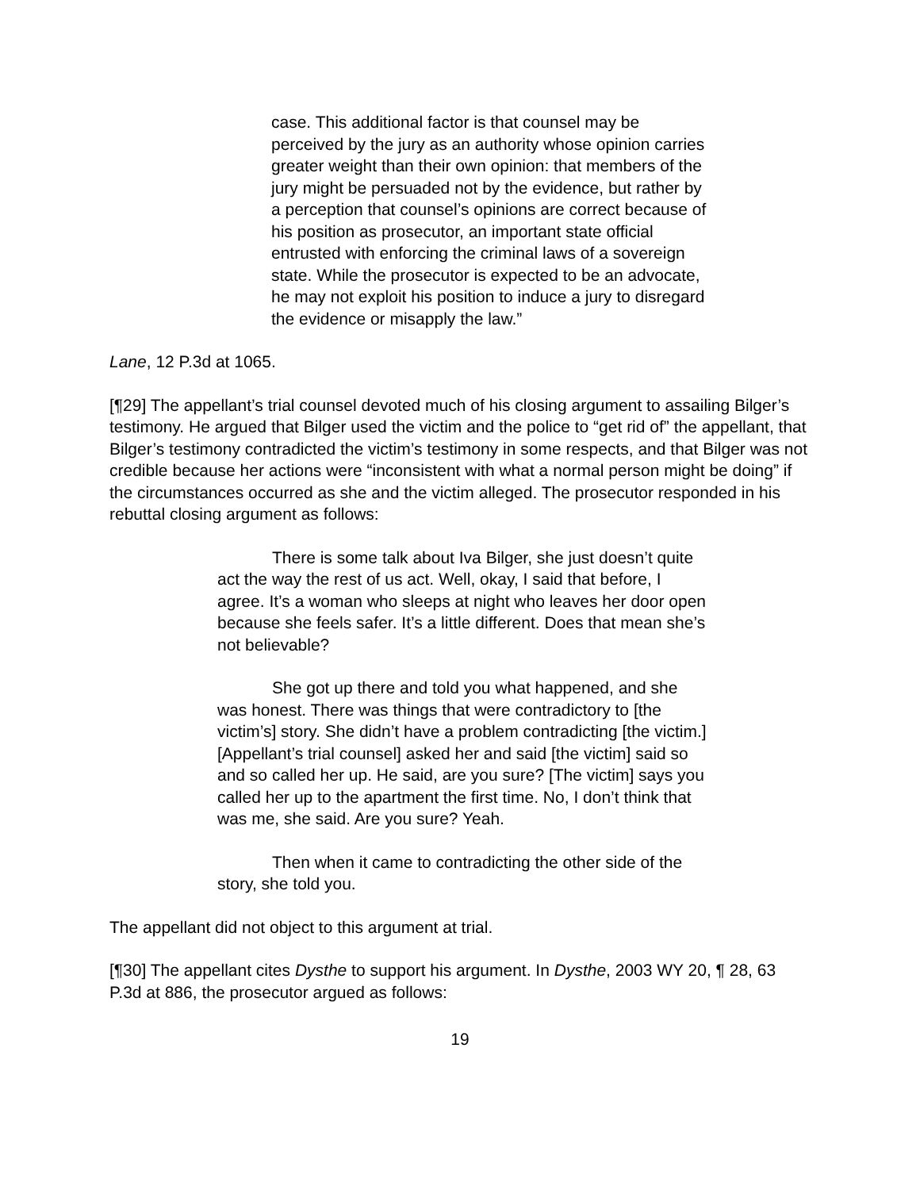case. This additional factor is that counsel may be perceived by the jury as an authority whose opinion carries greater weight than their own opinion: that members of the jury might be persuaded not by the evidence, but rather by a perception that counsel’s opinions are correct because of his position as prosecutor, an important state official entrusted with enforcing the criminal laws of a sovereign state. While the prosecutor is expected to be an advocate, he may not exploit his position to induce a jury to disregard the evidence or misapply the law.”
Lane, 12 P.3d at 1065.
[¶29] The appellant’s trial counsel devoted much of his closing argument to assailing Bilger’s testimony. He argued that Bilger used the victim and the police to “get rid of” the appellant, that Bilger’s testimony contradicted the victim’s testimony in some respects, and that Bilger was not credible because her actions were “inconsistent with what a normal person might be doing” if the circumstances occurred as she and the victim alleged. The prosecutor responded in his rebuttal closing argument as follows:
There is some talk about Iva Bilger, she just doesn’t quite act the way the rest of us act. Well, okay, I said that before, I agree. It’s a woman who sleeps at night who leaves her door open because she feels safer. It’s a little different. Does that mean she’s not believable?
She got up there and told you what happened, and she was honest. There was things that were contradictory to [the victim’s] story. She didn’t have a problem contradicting [the victim.] [Appellant’s trial counsel] asked her and said [the victim] said so and so called her up. He said, are you sure? [The victim] says you called her up to the apartment the first time. No, I don’t think that was me, she said. Are you sure? Yeah.
Then when it came to contradicting the other side of the story, she told you.
The appellant did not object to this argument at trial.
[¶30] The appellant cites Dysthe to support his argument. In Dysthe, 2003 WY 20, ¶ 28, 63 P.3d at 886, the prosecutor argued as follows:
19